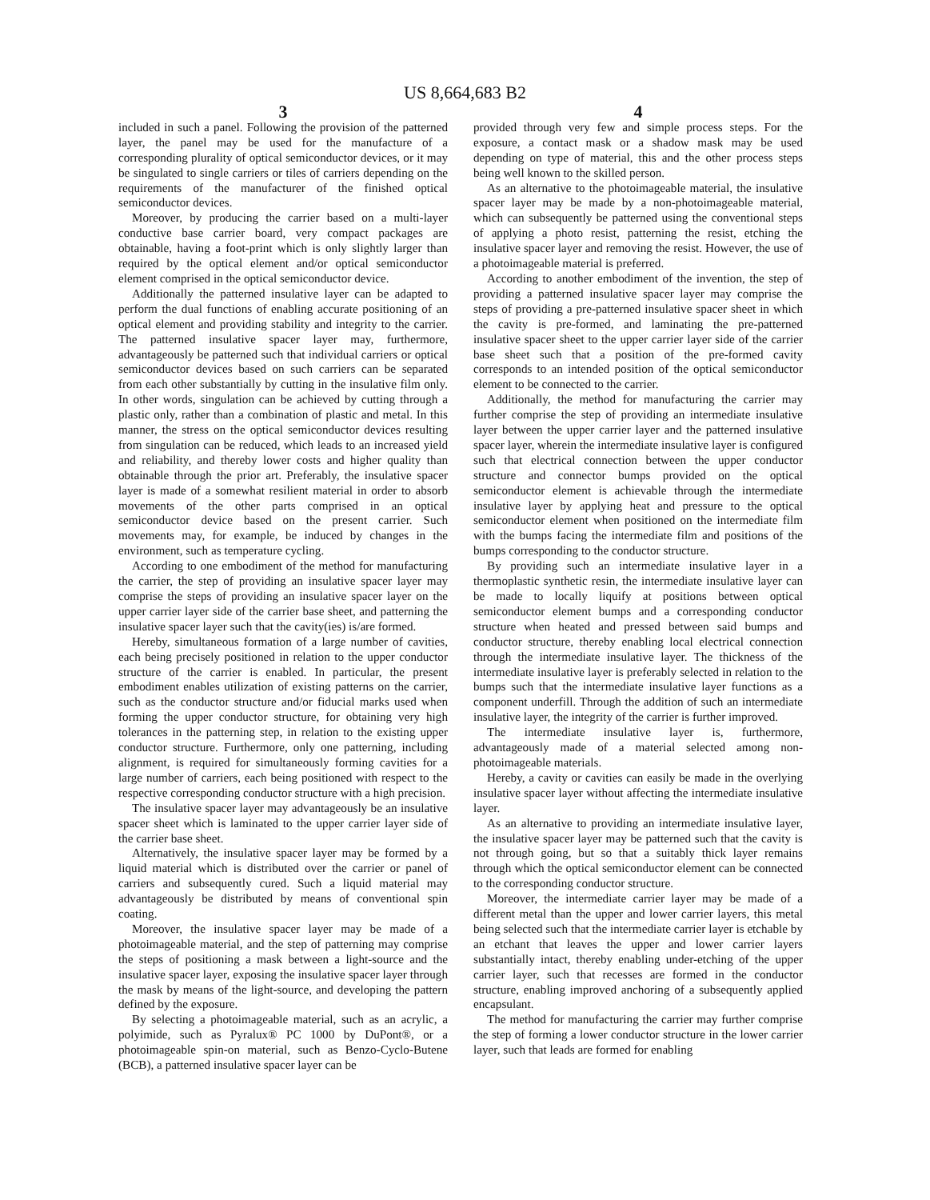US 8,664,683 B2
3
included in such a panel. Following the provision of the patterned layer, the panel may be used for the manufacture of a corresponding plurality of optical semiconductor devices, or it may be singulated to single carriers or tiles of carriers depending on the requirements of the manufacturer of the finished optical semiconductor devices.
Moreover, by producing the carrier based on a multi-layer conductive base carrier board, very compact packages are obtainable, having a foot-print which is only slightly larger than required by the optical element and/or optical semiconductor element comprised in the optical semiconductor device.
Additionally the patterned insulative layer can be adapted to perform the dual functions of enabling accurate positioning of an optical element and providing stability and integrity to the carrier. The patterned insulative spacer layer may, furthermore, advantageously be patterned such that individual carriers or optical semiconductor devices based on such carriers can be separated from each other substantially by cutting in the insulative film only. In other words, singulation can be achieved by cutting through a plastic only, rather than a combination of plastic and metal. In this manner, the stress on the optical semiconductor devices resulting from singulation can be reduced, which leads to an increased yield and reliability, and thereby lower costs and higher quality than obtainable through the prior art. Preferably, the insulative spacer layer is made of a somewhat resilient material in order to absorb movements of the other parts comprised in an optical semiconductor device based on the present carrier. Such movements may, for example, be induced by changes in the environment, such as temperature cycling.
According to one embodiment of the method for manufacturing the carrier, the step of providing an insulative spacer layer may comprise the steps of providing an insulative spacer layer on the upper carrier layer side of the carrier base sheet, and patterning the insulative spacer layer such that the cavity(ies) is/are formed.
Hereby, simultaneous formation of a large number of cavities, each being precisely positioned in relation to the upper conductor structure of the carrier is enabled. In particular, the present embodiment enables utilization of existing patterns on the carrier, such as the conductor structure and/or fiducial marks used when forming the upper conductor structure, for obtaining very high tolerances in the patterning step, in relation to the existing upper conductor structure. Furthermore, only one patterning, including alignment, is required for simultaneously forming cavities for a large number of carriers, each being positioned with respect to the respective corresponding conductor structure with a high precision.
The insulative spacer layer may advantageously be an insulative spacer sheet which is laminated to the upper carrier layer side of the carrier base sheet.
Alternatively, the insulative spacer layer may be formed by a liquid material which is distributed over the carrier or panel of carriers and subsequently cured. Such a liquid material may advantageously be distributed by means of conventional spin coating.
Moreover, the insulative spacer layer may be made of a photoimageable material, and the step of patterning may comprise the steps of positioning a mask between a light-source and the insulative spacer layer, exposing the insulative spacer layer through the mask by means of the light-source, and developing the pattern defined by the exposure.
By selecting a photoimageable material, such as an acrylic, a polyimide, such as Pyralux® PC 1000 by DuPont®, or a photoimageable spin-on material, such as Benzo-Cyclo-Butene (BCB), a patterned insulative spacer layer can be
4
provided through very few and simple process steps. For the exposure, a contact mask or a shadow mask may be used depending on type of material, this and the other process steps being well known to the skilled person.
As an alternative to the photoimageable material, the insulative spacer layer may be made by a non-photoimageable material, which can subsequently be patterned using the conventional steps of applying a photo resist, patterning the resist, etching the insulative spacer layer and removing the resist. However, the use of a photoimageable material is preferred.
According to another embodiment of the invention, the step of providing a patterned insulative spacer layer may comprise the steps of providing a pre-patterned insulative spacer sheet in which the cavity is pre-formed, and laminating the pre-patterned insulative spacer sheet to the upper carrier layer side of the carrier base sheet such that a position of the pre-formed cavity corresponds to an intended position of the optical semiconductor element to be connected to the carrier.
Additionally, the method for manufacturing the carrier may further comprise the step of providing an intermediate insulative layer between the upper carrier layer and the patterned insulative spacer layer, wherein the intermediate insulative layer is configured such that electrical connection between the upper conductor structure and connector bumps provided on the optical semiconductor element is achievable through the intermediate insulative layer by applying heat and pressure to the optical semiconductor element when positioned on the intermediate film with the bumps facing the intermediate film and positions of the bumps corresponding to the conductor structure.
By providing such an intermediate insulative layer in a thermoplastic synthetic resin, the intermediate insulative layer can be made to locally liquify at positions between optical semiconductor element bumps and a corresponding conductor structure when heated and pressed between said bumps and conductor structure, thereby enabling local electrical connection through the intermediate insulative layer. The thickness of the intermediate insulative layer is preferably selected in relation to the bumps such that the intermediate insulative layer functions as a component underfill. Through the addition of such an intermediate insulative layer, the integrity of the carrier is further improved.
The intermediate insulative layer is, furthermore, advantageously made of a material selected among non-photoimageable materials.
Hereby, a cavity or cavities can easily be made in the overlying insulative spacer layer without affecting the intermediate insulative layer.
As an alternative to providing an intermediate insulative layer, the insulative spacer layer may be patterned such that the cavity is not through going, but so that a suitably thick layer remains through which the optical semiconductor element can be connected to the corresponding conductor structure.
Moreover, the intermediate carrier layer may be made of a different metal than the upper and lower carrier layers, this metal being selected such that the intermediate carrier layer is etchable by an etchant that leaves the upper and lower carrier layers substantially intact, thereby enabling under-etching of the upper carrier layer, such that recesses are formed in the conductor structure, enabling improved anchoring of a subsequently applied encapsulant.
The method for manufacturing the carrier may further comprise the step of forming a lower conductor structure in the lower carrier layer, such that leads are formed for enabling